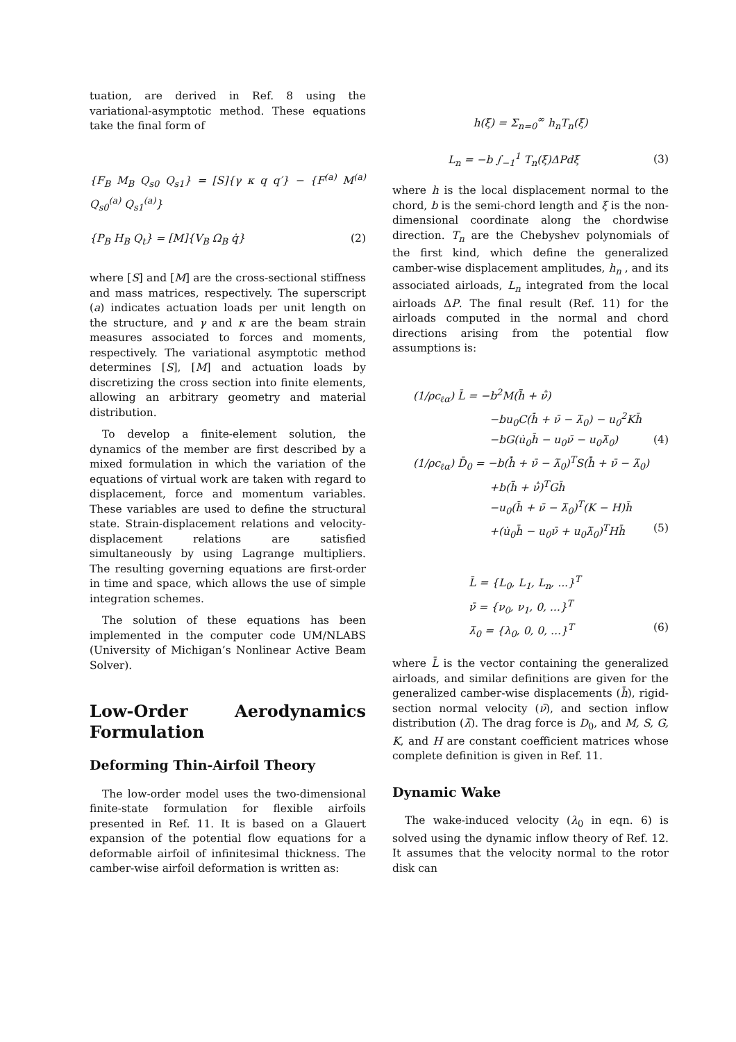tuation, are derived in Ref. 8 using the variational-asymptotic method. These equations take the final form of
{F<sub>B</sub> M<sub>B</sub> Q<sub>s0</sub> Q<sub>s1</sub>} = [S]{γ κ q q′} − {F<sup>(a)</sup> M<sup>(a)</sup> Q<sub>s0</sub><sup>(a)</sup> Q<sub>s1</sub><sup>(a)</sup>}
{P<sub>B</sub> H<sub>B</sub> Q<sub>t</sub>} = [M]{V<sub>B</sub> Ω<sub>B</sub> q̇} (2)
where [S] and [M] are the cross-sectional stiffness and mass matrices, respectively. The superscript (a) indicates actuation loads per unit length on the structure, and γ and κ are the beam strain measures associated to forces and moments, respectively. The variational asymptotic method determines [S], [M] and actuation loads by discretizing the cross section into finite elements, allowing an arbitrary geometry and material distribution.
To develop a finite-element solution, the dynamics of the member are first described by a mixed formulation in which the variation of the equations of virtual work are taken with regard to displacement, force and momentum variables. These variables are used to define the structural state. Strain-displacement relations and velocity-displacement relations are satisfied simultaneously by using Lagrange multipliers. The resulting governing equations are first-order in time and space, which allows the use of simple integration schemes.
The solution of these equations has been implemented in the computer code UM/NLABS (University of Michigan’s Nonlinear Active Beam Solver).
Low-Order Aerodynamics Formulation
Deforming Thin-Airfoil Theory
The low-order model uses the two-dimensional finite-state formulation for flexible airfoils presented in Ref. 11. It is based on a Glauert expansion of the potential flow equations for a deformable airfoil of infinitesimal thickness. The camber-wise airfoil deformation is written as:
h(ξ) = Σ<sub>n=0</sub><sup>∞</sup> h<sub>n</sub>T<sub>n</sub>(ξ)
L<sub>n</sub> = −b ∫<sub>−1</sub><sup>1</sup> T<sub>n</sub>(ξ)ΔPdξ (3)
where h is the local displacement normal to the chord, b is the semi-chord length and ξ is the non-dimensional coordinate along the chordwise direction. T<sub>n</sub> are the Chebyshev polynomials of the first kind, which define the generalized camber-wise displacement amplitudes, h<sub>n</sub> , and its associated airloads, L<sub>n</sub> integrated from the local airloads ΔP. The final result (Ref. 11) for the airloads computed in the normal and chord directions arising from the potential flow assumptions is:
(1/ρc<sub>ℓα</sub>) L̄ = −b<sup>2</sup>M(h̄̈ + ν̄̇)
−bu<sub>0</sub>C(h̄̇ + ν̄ − λ̄<sub>0</sub>) − u<sub>0</sub><sup>2</sup>Kh̄
−bG(u̇<sub>0</sub>h̄ − u<sub>0</sub>ν̄ − u<sub>0</sub>λ̄<sub>0</sub>) (4)
(1/ρc<sub>ℓα</sub>) D̄<sub>0</sub> = −b(h̄̇ + ν̄ − λ̄<sub>0</sub>)<sup>T</sup>S(h̄̇ + ν̄ − λ̄<sub>0</sub>)
+b(h̄̈ + ν̄̇)<sup>T</sup>Gh̄
−u<sub>0</sub>(h̄̇ + ν̄ − λ̄<sub>0</sub>)<sup>T</sup>(K − H)h̄
+(u̇<sub>0</sub>h̄ − u<sub>0</sub>ν̄ + u<sub>0</sub>λ̄<sub>0</sub>)<sup>T</sup>Hh̄ (5)
L̄ = {L<sub>0</sub>, L<sub>1</sub>, L<sub>n</sub>, ...}<sup>T</sup>
ν̄ = {ν<sub>0</sub>, ν<sub>1</sub>, 0, ...}<sup>T</sup>
λ̄<sub>0</sub> = {λ<sub>0</sub>, 0, 0, ...}<sup>T</sup> (6)
where L̄ is the vector containing the generalized airloads, and similar definitions are given for the generalized camber-wise displacements (h̄), rigid-section normal velocity (ν̄), and section inflow distribution (λ̄). The drag force is D<sub>0</sub>, and M, S, G, K, and H are constant coefficient matrices whose complete definition is given in Ref. 11.
Dynamic Wake
The wake-induced velocity (λ<sub>0</sub> in eqn. 6) is solved using the dynamic inflow theory of Ref. 12. It assumes that the velocity normal to the rotor disk can